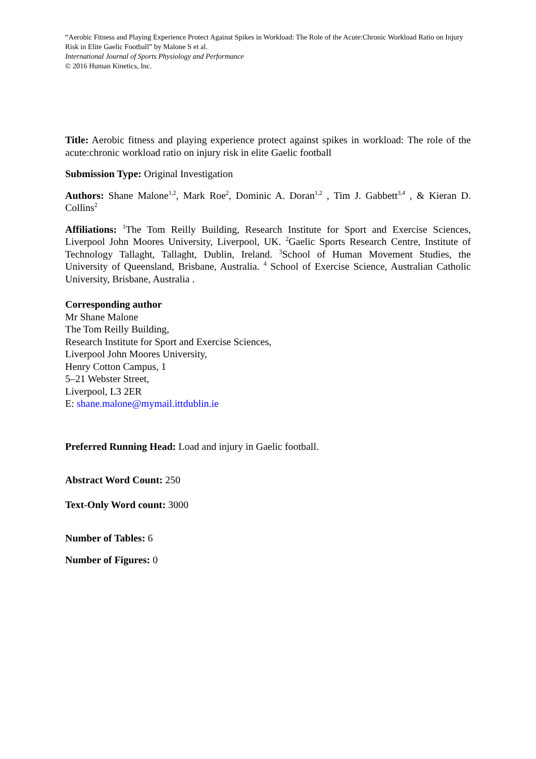“Aerobic Fitness and Playing Experience Protect Against Spikes in Workload: The Role of the Acute:Chronic Workload Ratio on Injury Risk in Elite Gaelic Football” by Malone S et al.
International Journal of Sports Physiology and Performance
© 2016 Human Kinetics, Inc.
Title: Aerobic fitness and playing experience protect against spikes in workload: The role of the acute:chronic workload ratio on injury risk in elite Gaelic football
Submission Type: Original Investigation
Authors: Shane Malone<sup>1,2</sup>, Mark Roe<sup>2</sup>, Dominic A. Doran<sup>1,2</sup> , Tim J. Gabbett<sup>3,4</sup> , & Kieran D. Collins<sup>2</sup>
Affiliations: <sup>1</sup>The Tom Reilly Building, Research Institute for Sport and Exercise Sciences, Liverpool John Moores University, Liverpool, UK. <sup>2</sup>Gaelic Sports Research Centre, Institute of Technology Tallaght, Tallaght, Dublin, Ireland. <sup>3</sup>School of Human Movement Studies, the University of Queensland, Brisbane, Australia. <sup>4</sup> School of Exercise Science, Australian Catholic University, Brisbane, Australia .
Corresponding author
Mr Shane Malone
The Tom Reilly Building,
Research Institute for Sport and Exercise Sciences,
Liverpool John Moores University,
Henry Cotton Campus, 1
5–21 Webster Street,
Liverpool, L3 2ER
E: shane.malone@mymail.ittdublin.ie
Preferred Running Head: Load and injury in Gaelic football.
Abstract Word Count: 250
Text-Only Word count: 3000
Number of Tables: 6
Number of Figures: 0